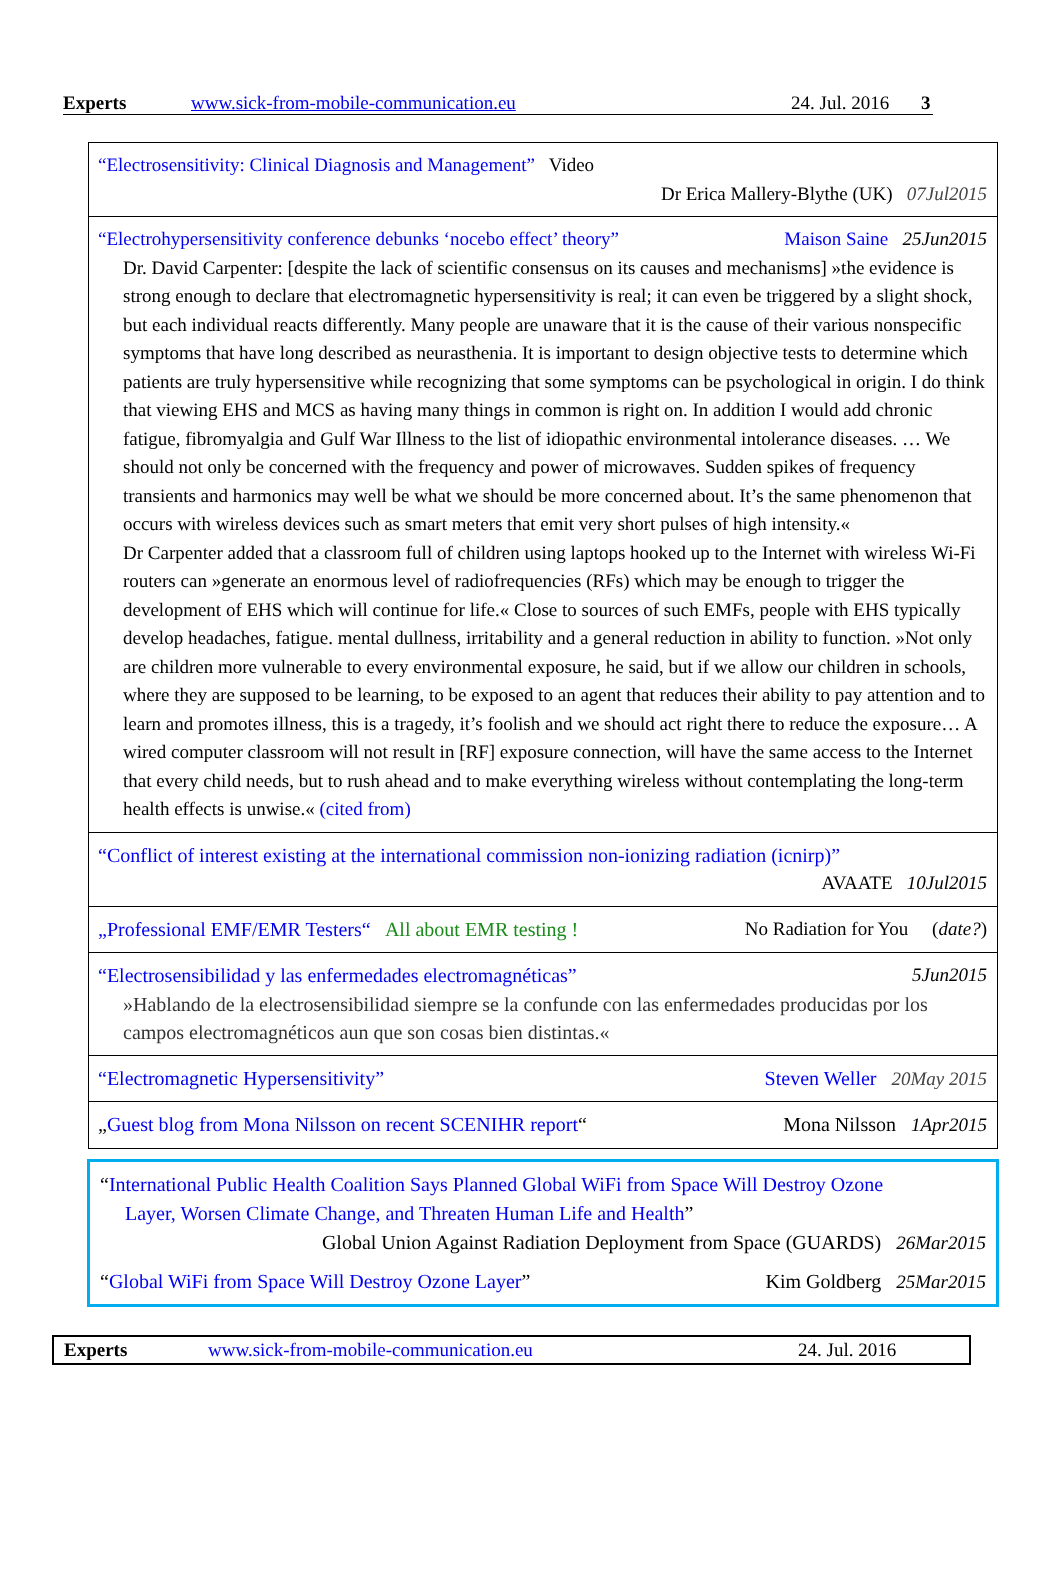Experts www.sick-from-mobile-communication.eu 24. Jul. 2016 3
“Electrosensitivity: Clinical Diagnosis and Management” Video
Dr Erica Mallery-Blythe (UK) 07Jul2015
“Electrohypersensitivity conference debunks ‘nocebo effect’ theory” Maison Saine 25Jun2015
Dr. David Carpenter: [despite the lack of scientific consensus on its causes and mechanisms] »the evidence is strong enough to declare that electromagnetic hypersensitivity is real; it can even be triggered by a slight shock, but each individual reacts differently. Many people are unaware that it is the cause of their various nonspecific symptoms that have long described as neurasthenia. It is important to design objective tests to determine which patients are truly hypersensitive while recognizing that some symptoms can be psychological in origin. I do think that viewing EHS and MCS as having many things in common is right on. In addition I would add chronic fatigue, fibromyalgia and Gulf War Illness to the list of idiopathic environmental intolerance diseases. … We should not only be concerned with the frequency and power of microwaves. Sudden spikes of frequency transients and harmonics may well be what we should be more concerned about. It’s the same phenomenon that occurs with wireless devices such as smart meters that emit very short pulses of high intensity.«
Dr Carpenter added that a classroom full of children using laptops hooked up to the Internet with wireless Wi-Fi routers can »generate an enormous level of radiofrequencies (RFs) which may be enough to trigger the development of EHS which will continue for life.« Close to sources of such EMFs, people with EHS typically develop headaches, fatigue. mental dullness, irritability and a general reduction in ability to function. »Not only are children more vulnerable to every environmental exposure, he said, but if we allow our children in schools, where they are supposed to be learning, to be exposed to an agent that reduces their ability to pay attention and to learn and promotes illness, this is a tragedy, it’s foolish and we should act right there to reduce the exposure… A wired computer classroom will not result in [RF] exposure connection, will have the same access to the Internet that every child needs, but to rush ahead and to make everything wireless without contemplating the long-term health effects is unwise.« (cited from)
“Conflict of interest existing at the international commission non-ionizing radiation (icnirp)”
AVAATE 10Jul2015
„Professional EMF/EMR Testers“ All about EMR testing ! No Radiation for You (date?)
“Electrosensibilidad y las enfermedades electromagnéticas” 5Jun2015
»Hablando de la electrosensibilidad siempre se la confunde con las enfermedades producidas por los campos electromagnéticos aun que son cosas bien distintas.«
“Electromagnetic Hypersensitivity” Steven Weller 20May 2015
„Guest blog from Mona Nilsson on recent SCENIHR report“Mona Nilsson 1Apr2015
“International Public Health Coalition Says Planned Global WiFi from Space Will Destroy Ozone
Layer, Worsen Climate Change, and Threaten Human Life and Health”
Global Union Against Radiation Deployment from Space (GUARDS) 26Mar2015
“Global WiFi from Space Will Destroy Ozone Layer” Kim Goldberg 25Mar2015
Experts www.sick-from-mobile-communication.eu 24. Jul. 2016